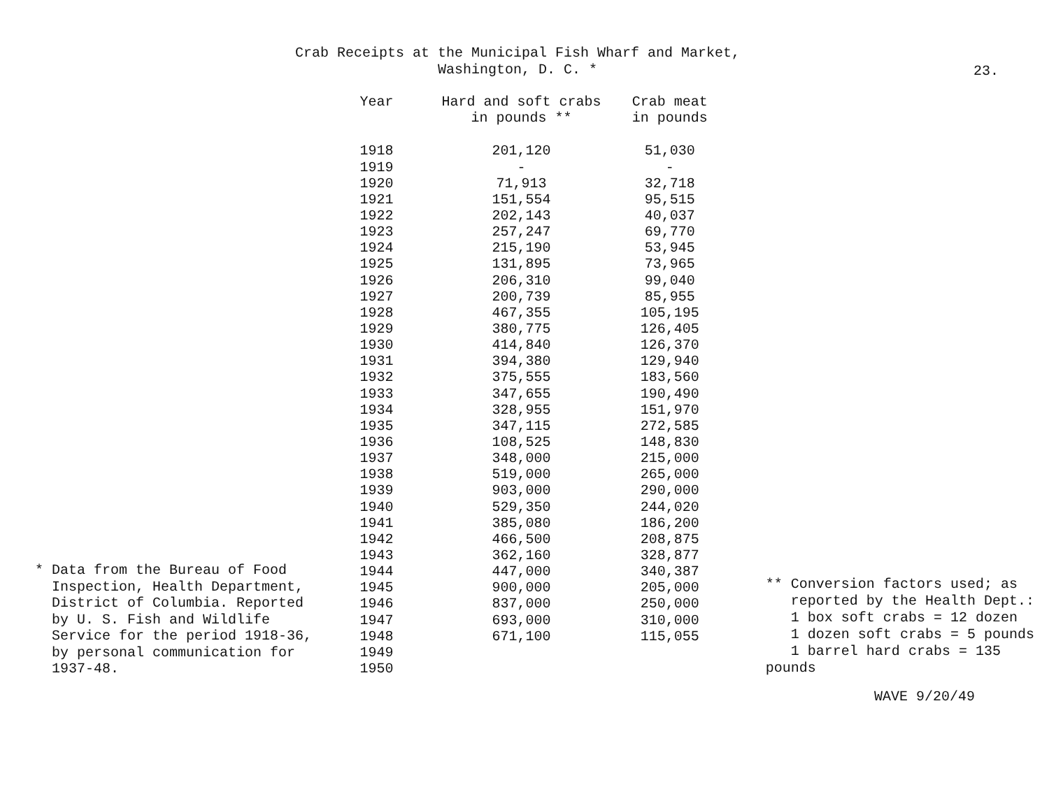Crab Receipts at the Municipal Fish Wharf and Market,
Washington, D. C. *
23.
* Data from the Bureau of Food
Inspection, Health Department,
District of Columbia. Reported
by U. S. Fish and Wildlife
Service for the period 1918-36,
by personal communication for
1937-48.
| Year | Hard and soft crabs in pounds ** | Crab meat in pounds |
| --- | --- | --- |
| 1918 | 201,120 | 51,030 |
| 1919 | - | - |
| 1920 | 71,913 | 32,718 |
| 1921 | 151,554 | 95,515 |
| 1922 | 202,143 | 40,037 |
| 1923 | 257,247 | 69,770 |
| 1924 | 215,190 | 53,945 |
| 1925 | 131,895 | 73,965 |
| 1926 | 206,310 | 99,040 |
| 1927 | 200,739 | 85,955 |
| 1928 | 467,355 | 105,195 |
| 1929 | 380,775 | 126,405 |
| 1930 | 414,840 | 126,370 |
| 1931 | 394,380 | 129,940 |
| 1932 | 375,555 | 183,560 |
| 1933 | 347,655 | 190,490 |
| 1934 | 328,955 | 151,970 |
| 1935 | 347,115 | 272,585 |
| 1936 | 108,525 | 148,830 |
| 1937 | 348,000 | 215,000 |
| 1938 | 519,000 | 265,000 |
| 1939 | 903,000 | 290,000 |
| 1940 | 529,350 | 244,020 |
| 1941 | 385,080 | 186,200 |
| 1942 | 466,500 | 208,875 |
| 1943 | 362,160 | 328,877 |
| 1944 | 447,000 | 340,387 |
| 1945 | 900,000 | 205,000 |
| 1946 | 837,000 | 250,000 |
| 1947 | 693,000 | 310,000 |
| 1948 | 671,100 | 115,055 |
| 1949 | | |
| 1950 | | |
** Conversion factors used; as
reported by the Health Dept.:
1 box soft crabs = 12 dozen
1 dozen soft crabs = 5 pounds
1 barrel hard crabs = 135 pounds
WAVE 9/20/49